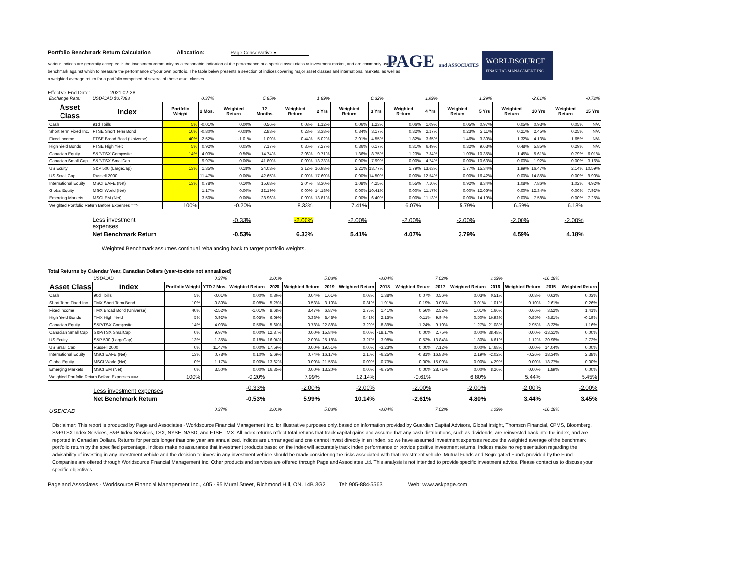Portfolio Benchmark Return Calculation Allocation: Page Conservative ▾
PAGE and ASSOCIATES
WORLDSOURCE
FINANCIAL MANAGEMENT INC
Various indices are generally accepted in the investment community as a reasonable indication of the performance of a specific asset class or investment market, and are commonly used as a benchmark against which to measure the performance of your own portfolio. The table below presents a selection of indices covering major asset classes and international markets, as well as a weighted average return for a portfolio comprised of several of these asset classes.
Effective End Date: 2021-02-28
| Exchange Rate: | USD/CAD $0.7883 | | 0.37% | | 5.85% | | 1.89% | | 0.32% | | 1.09% | | 1.29% | | -2.61% | | -0.72% |
| Asset Class | Index | Portfolio Weight | 2 Mos. | Weighted Return | 12 Months | Weighted Return | 2 Yrs | Weighted Return | 3 Yrs | Weighted Return | 4 Yrs | Weighted Return | 5 Yrs | Weighted Return | 10 Yrs | Weighted Return | 15 Yrs |
| Cash | 91d Tbills | 5% | -0.01% | 0.00% | 0.56% | 0.03% | 1.12% | 0.06% | 1.23% | 0.06% | 1.09% | 0.05% | 0.97% | 0.05% | 0.93% | 0.05% | N/A |
| Short Term Fixed Inc. | FTSE Short Term Bond | 10% | -0.80% | -0.08% | 2.83% | 0.28% | 3.38% | 0.34% | 3.17% | 0.32% | 2.27% | 0.23% | 2.11% | 0.21% | 2.45% | 0.25% | N/A |
| Fixed Income | FTSE Broad Bond (Universe) | 40% | -2.52% | -1.01% | 1.09% | 0.44% | 5.02% | 2.01% | 4.55% | 1.82% | 3.65% | 1.46% | 3.30% | 1.32% | 4.13% | 1.65% | N/A |
| High Yield Bonds | FTSE High Yield | 5% | 0.92% | 0.05% | 7.17% | 0.36% | 7.27% | 0.36% | 6.17% | 0.31% | 6.49% | 0.32% | 9.63% | 0.48% | 5.85% | 0.29% | N/A |
| Canadian Equity | S&P/TSX Composite | 14% | 4.03% | 0.56% | 14.74% | 2.06% | 9.71% | 1.36% | 8.75% | 1.23% | 7.34% | 1.03% | 10.35% | 1.45% | 5.61% | 0.79% | 6.01% |
| Canadian Small Cap | S&P/TSX SmallCap | | 9.97% | 0.00% | 41.80% | 0.00% | 13.33% | 0.00% | 7.99% | 0.00% | 4.74% | 0.00% | 10.63% | 0.00% | 1.92% | 0.00% | 3.16% |
| US Equity | S&P 500 (LargeCap) | 13% | 1.35% | 0.18% | 24.03% | 3.12% | 16.98% | 2.21% | 13.77% | 1.79% | 13.63% | 1.77% | 15.34% | 1.99% | 16.47% | 2.14% | 10.59% |
| US Small Cap | Russell 2000 | | 11.47% | 0.00% | 42.65% | 0.00% | 17.60% | 0.00% | 14.50% | 0.00% | 12.54% | 0.00% | 16.42% | 0.00% | 14.85% | 0.00% | 9.90% |
| International Equity | MSCI EAFE (Net) | 13% | 0.78% | 0.10% | 15.68% | 2.04% | 8.30% | 1.08% | 4.25% | 0.55% | 7.10% | 0.92% | 8.34% | 1.08% | 7.86% | 1.02% | 4.92% |
| Global Equity | MSCI World (Net) | | 1.17% | 0.00% | 22.19% | 0.00% | 14.18% | 0.00% | 10.41% | 0.00% | 11.17% | 0.00% | 12.66% | 0.00% | 12.34% | 0.00% | 7.92% |
| Emerging Markets | MSCI EM (Net) | | 3.50% | 0.00% | 28.96% | 0.00% | 13.81% | 0.00% | 6.40% | 0.00% | 11.13% | 0.00% | 14.19% | 0.00% | 7.58% | 0.00% | 7.25% |
| Weighted Portfolio Return Before Expenses ==> | | 100% | | -0.20% | | 8.33% | | 7.41% | | 6.07% | | 5.79% | | 6.59% | | 6.18% | |
| | Less investment expenses | | | -0.33% | | -2.00% | | -2.00% | | -2.00% | | -2.00% | | -2.00% | | -2.00% | |
| | Net Benchmark Return | | | -0.53% | | 6.33% | | 5.41% | | 4.07% | | 3.79% | | 4.59% | | 4.18% | |
Weighted Benchmark assumes continual rebalancing back to target portfolio weights.
Total Returns by Calendar Year, Canadian Dollars (year-to-date not annualized)
| | USD/CAD | | 0.37% | | 2.01% | | 5.03% | | -8.04% | | 7.02% | | 3.09% | | -16.18% | | |
| Asset Class | Index | Portfolio Weight | YTD 2 Mos. | Weighted Return | 2020 | Weighted Return | 2019 | Weighted Return | 2018 | Weighted Return | 2017 | Weighted Return | 2016 | Weighted Return | 2015 | Weighted Return | |
| Cash | 90d Tbills | 5% | -0.01% | 0.00% | 0.86% | 0.04% | 1.61% | 0.08% | 1.38% | 0.07% | 0.56% | 0.03% | 0.51% | 0.03% | 0.63% | 0.03% | |
| Short Term Fixed Inc. | TMX Short Term Bond | 10% | -0.80% | -0.08% | 5.29% | 0.53% | 3.10% | 0.31% | 1.91% | 0.19% | 0.08% | 0.01% | 1.01% | 0.10% | 2.61% | 0.26% | |
| Fixed Income | TMX Broad Bond (Universe) | 40% | -2.52% | -1.01% | 8.68% | 3.47% | 6.87% | 2.75% | 1.41% | 0.56% | 2.52% | 1.01% | 1.66% | 0.66% | 3.52% | 1.41% | |
| High Yield Bonds | TMX High Yield | 5% | 0.92% | 0.05% | 6.69% | 0.33% | 8.48% | 0.42% | 2.15% | 0.11% | 9.94% | 0.50% | 16.93% | 0.85% | -3.81% | -0.19% | |
| Canadian Equity | S&P/TSX Composite | 14% | 4.03% | 0.56% | 5.60% | 0.78% | 22.88% | 3.20% | -8.89% | -1.24% | 9.10% | 1.27% | 21.08% | 2.95% | -8.32% | -1.16% | |
| Canadian Small Cap | S&P/TSX SmallCap | 0% | 9.97% | 0.00% | 12.87% | 0.00% | 15.84% | 0.00% | -18.17% | 0.00% | 2.75% | 0.00% | 38.48% | 0.00% | -13.31% | 0.00% | |
| US Equity | S&P 500 (LargeCap) | 13% | 1.35% | 0.18% | 16.06% | 2.09% | 25.18% | 3.27% | 3.98% | 0.52% | 13.84% | 1.80% | 8.61% | 1.12% | 20.96% | 2.72% | |
| US Small Cap | Russell 2000 | 0% | 11.47% | 0.00% | 17.59% | 0.00% | 19.51% | 0.00% | -3.23% | 0.00% | 7.12% | 0.00% | 17.68% | 0.00% | 14.04% | 0.00% | |
| International Equity | MSCI EAFE (Net) | 13% | 0.78% | 0.10% | 5.69% | 0.74% | 16.17% | 2.10% | -6.25% | -0.81% | 16.83% | 2.19% | -2.02% | -0.26% | 18.34% | 2.38% | |
| Global Equity | MSCI World (Net) | 0% | 1.17% | 0.00% | 13.62% | 0.00% | 21.55% | 0.00% | -0.73% | 0.00% | 15.00% | 0.00% | 4.29% | 0.00% | 18.27% | 0.00% | |
| Emerging Markets | MSCI EM (Net) | 0% | 3.50% | 0.00% | 16.35% | 0.00% | 13.20% | 0.00% | -6.75% | 0.00% | 28.71% | 0.00% | 8.26% | 0.00% | 1.89% | 0.00% | |
| Weighted Portfolio Return Before Expenses ==> | | 100% | | -0.20% | | 7.99% | | 12.14% | | -0.61% | | 6.80% | | 5.44% | | 5.45% | |
| | Less investment expenses | | | -0.33% | | -2.00% | | -2.00% | | -2.00% | | -2.00% | | -2.00% | | -2.00% | |
| | Net Benchmark Return | | | -0.53% | | 5.99% | | 10.14% | | -2.61% | | 4.80% | | 3.44% | | 3.45% | |
| USD/CAD | | | 0.37% | | 2.01% | | 5.03% | | -8.04% | | 7.02% | | 3.09% | | -16.18% | | |
Disclaimer: This report is produced by Page and Associates - Worldsource Financial Management Inc. for illustrative purposes only, based on information provided by Guardian Capital Advisors, Global Insight, Thomson Financial, CPMS, Bloomberg, S&P/TSX Index Services, S&P Index Services, TSX, NYSE, NASD, and FTSE TMX. All index returns reflect total returns that track capital gains and assume that any cash distributions, such as dividends, are reinvested back into the index, and are reported in Canadian Dollars. Returns for periods longer than one year are annualized. Indices are unmanaged and one cannot invest directly in an index, so we have assumed investment expenses reduce the weighted average of the benchmark portfolio return by the specified percentage. Indices make no assurance that investment products based on the index will accurately track index performance or provide positive investment returns. Indices make no representation regarding the advisability of investing in any investment vehicle and the decision to invest in any investment vehicle should be made considering the risks associated with that investment vehicle. Mutual Funds and Segregated Funds provided by the Fund Companies are offered through Worldsource Financial Management Inc. Other products and services are offered through Page and Associates Ltd. This analysis is not intended to provide specific investment advice. Please contact us to discuss your specific objectives.
Page and Associates - Worldsource Financial Management Inc., 405 - 95 Mural Street, Richmond Hill, ON. L4B 3G2 Tel: 905-884-5563 Web: www.askpage.com